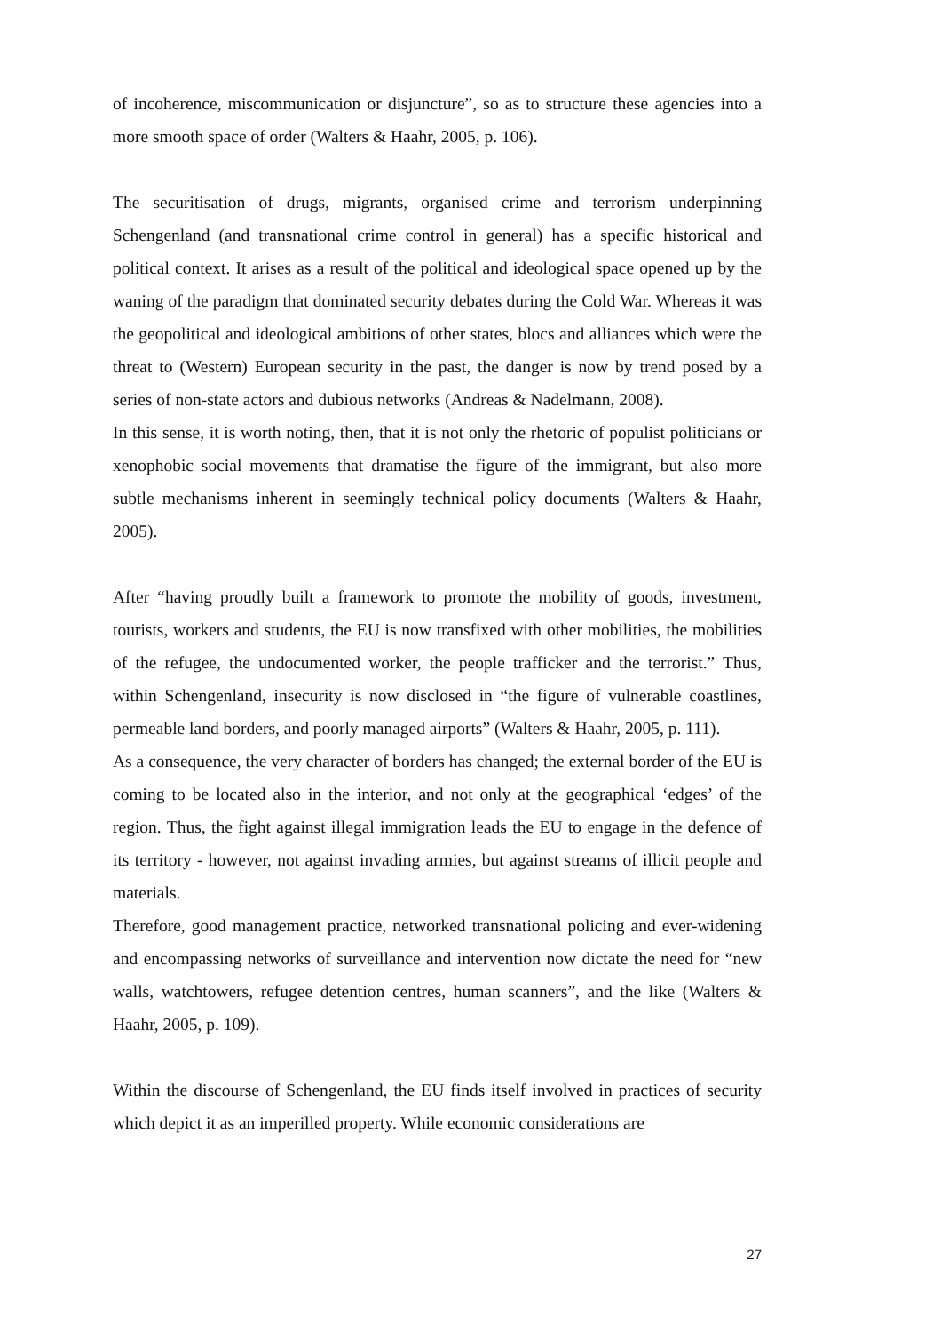of incoherence, miscommunication or disjuncture”, so as to structure these agencies into a more smooth space of order (Walters & Haahr, 2005, p. 106).
The securitisation of drugs, migrants, organised crime and terrorism underpinning Schengenland (and transnational crime control in general) has a specific historical and political context. It arises as a result of the political and ideological space opened up by the waning of the paradigm that dominated security debates during the Cold War. Whereas it was the geopolitical and ideological ambitions of other states, blocs and alliances which were the threat to (Western) European security in the past, the danger is now by trend posed by a series of non-state actors and dubious networks (Andreas & Nadelmann, 2008).
In this sense, it is worth noting, then, that it is not only the rhetoric of populist politicians or xenophobic social movements that dramatise the figure of the immigrant, but also more subtle mechanisms inherent in seemingly technical policy documents (Walters & Haahr, 2005).
After “having proudly built a framework to promote the mobility of goods, investment, tourists, workers and students, the EU is now transfixed with other mobilities, the mobilities of the refugee, the undocumented worker, the people trafficker and the terrorist.” Thus, within Schengenland, insecurity is now disclosed in “the figure of vulnerable coastlines, permeable land borders, and poorly managed airports” (Walters & Haahr, 2005, p. 111).
As a consequence, the very character of borders has changed; the external border of the EU is coming to be located also in the interior, and not only at the geographical ‘edges’ of the region. Thus, the fight against illegal immigration leads the EU to engage in the defence of its territory - however, not against invading armies, but against streams of illicit people and materials.
Therefore, good management practice, networked transnational policing and ever-widening and encompassing networks of surveillance and intervention now dictate the need for “new walls, watchtowers, refugee detention centres, human scanners”, and the like (Walters & Haahr, 2005, p. 109).
Within the discourse of Schengenland, the EU finds itself involved in practices of security which depict it as an imperilled property. While economic considerations are
27